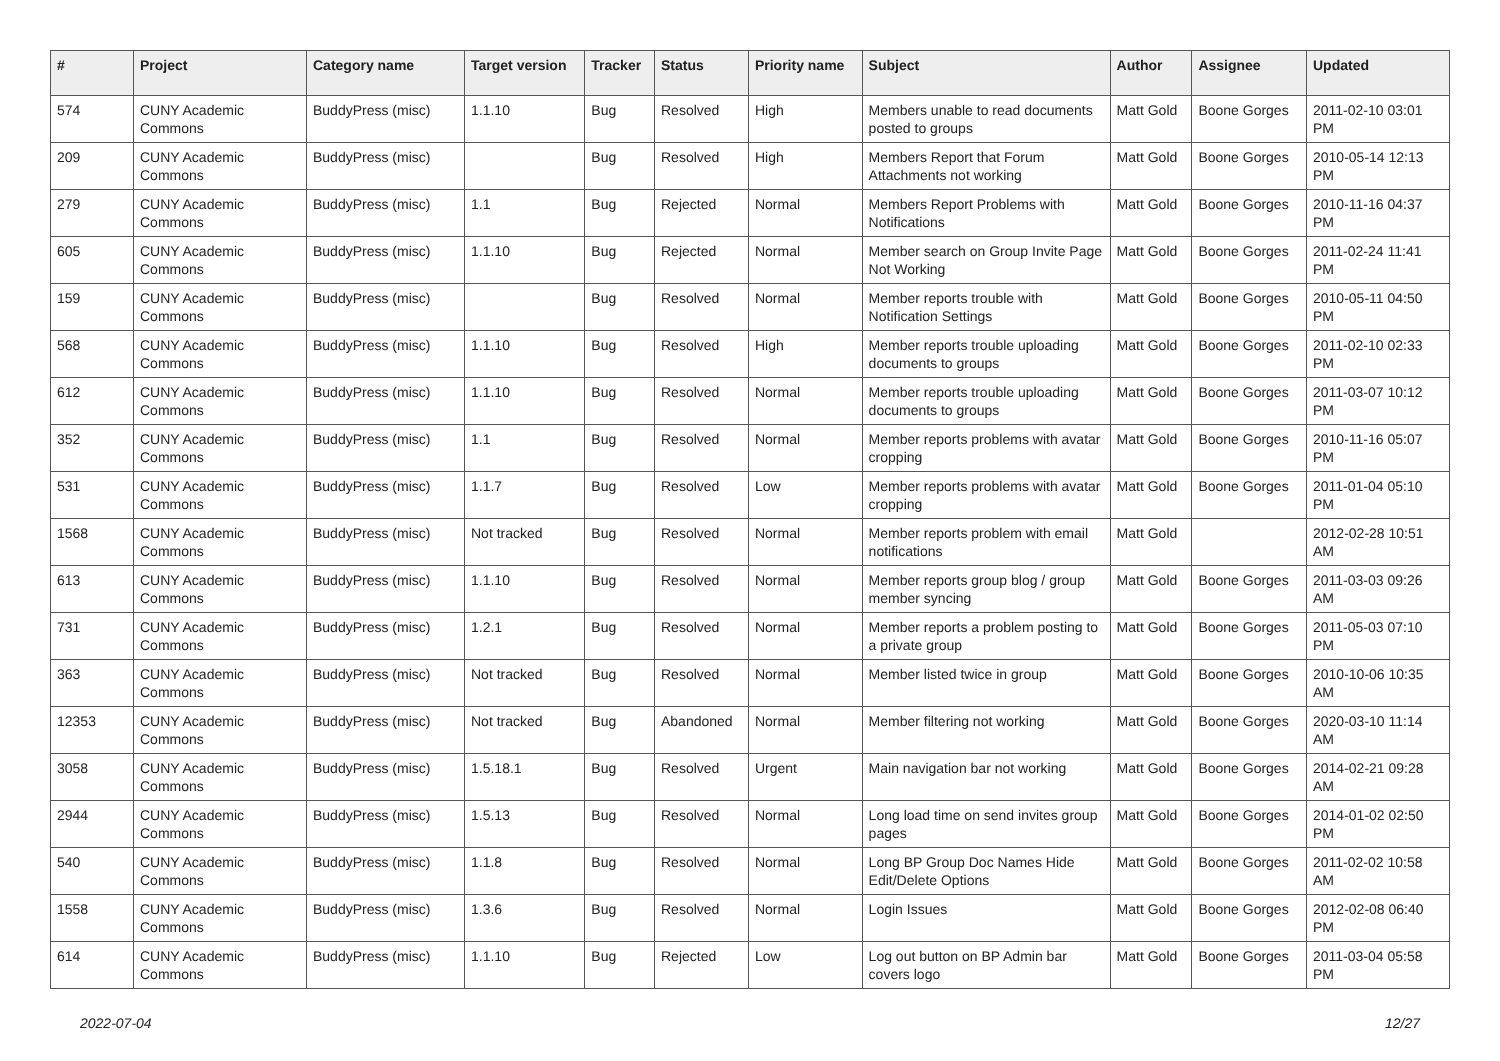| # | Project | Category name | Target version | Tracker | Status | Priority name | Subject | Author | Assignee | Updated |
| --- | --- | --- | --- | --- | --- | --- | --- | --- | --- | --- |
| 574 | CUNY Academic Commons | BuddyPress (misc) | 1.1.10 | Bug | Resolved | High | Members unable to read documents posted to groups | Matt Gold | Boone Gorges | 2011-02-10 03:01 PM |
| 209 | CUNY Academic Commons | BuddyPress (misc) | | Bug | Resolved | High | Members Report that Forum Attachments not working | Matt Gold | Boone Gorges | 2010-05-14 12:13 PM |
| 279 | CUNY Academic Commons | BuddyPress (misc) | 1.1 | Bug | Rejected | Normal | Members Report Problems with Notifications | Matt Gold | Boone Gorges | 2010-11-16 04:37 PM |
| 605 | CUNY Academic Commons | BuddyPress (misc) | 1.1.10 | Bug | Rejected | Normal | Member search on Group Invite Page Not Working | Matt Gold | Boone Gorges | 2011-02-24 11:41 PM |
| 159 | CUNY Academic Commons | BuddyPress (misc) | | Bug | Resolved | Normal | Member reports trouble with Notification Settings | Matt Gold | Boone Gorges | 2010-05-11 04:50 PM |
| 568 | CUNY Academic Commons | BuddyPress (misc) | 1.1.10 | Bug | Resolved | High | Member reports trouble uploading documents to groups | Matt Gold | Boone Gorges | 2011-02-10 02:33 PM |
| 612 | CUNY Academic Commons | BuddyPress (misc) | 1.1.10 | Bug | Resolved | Normal | Member reports trouble uploading documents to groups | Matt Gold | Boone Gorges | 2011-03-07 10:12 PM |
| 352 | CUNY Academic Commons | BuddyPress (misc) | 1.1 | Bug | Resolved | Normal | Member reports problems with avatar cropping | Matt Gold | Boone Gorges | 2010-11-16 05:07 PM |
| 531 | CUNY Academic Commons | BuddyPress (misc) | 1.1.7 | Bug | Resolved | Low | Member reports problems with avatar cropping | Matt Gold | Boone Gorges | 2011-01-04 05:10 PM |
| 1568 | CUNY Academic Commons | BuddyPress (misc) | Not tracked | Bug | Resolved | Normal | Member reports problem with email notifications | Matt Gold | | 2012-02-28 10:51 AM |
| 613 | CUNY Academic Commons | BuddyPress (misc) | 1.1.10 | Bug | Resolved | Normal | Member reports group blog / group member syncing | Matt Gold | Boone Gorges | 2011-03-03 09:26 AM |
| 731 | CUNY Academic Commons | BuddyPress (misc) | 1.2.1 | Bug | Resolved | Normal | Member reports a problem posting to a private group | Matt Gold | Boone Gorges | 2011-05-03 07:10 PM |
| 363 | CUNY Academic Commons | BuddyPress (misc) | Not tracked | Bug | Resolved | Normal | Member listed twice in group | Matt Gold | Boone Gorges | 2010-10-06 10:35 AM |
| 12353 | CUNY Academic Commons | BuddyPress (misc) | Not tracked | Bug | Abandoned | Normal | Member filtering not working | Matt Gold | Boone Gorges | 2020-03-10 11:14 AM |
| 3058 | CUNY Academic Commons | BuddyPress (misc) | 1.5.18.1 | Bug | Resolved | Urgent | Main navigation bar not working | Matt Gold | Boone Gorges | 2014-02-21 09:28 AM |
| 2944 | CUNY Academic Commons | BuddyPress (misc) | 1.5.13 | Bug | Resolved | Normal | Long load time on send invites group pages | Matt Gold | Boone Gorges | 2014-01-02 02:50 PM |
| 540 | CUNY Academic Commons | BuddyPress (misc) | 1.1.8 | Bug | Resolved | Normal | Long BP Group Doc Names Hide Edit/Delete Options | Matt Gold | Boone Gorges | 2011-02-02 10:58 AM |
| 1558 | CUNY Academic Commons | BuddyPress (misc) | 1.3.6 | Bug | Resolved | Normal | Login Issues | Matt Gold | Boone Gorges | 2012-02-08 06:40 PM |
| 614 | CUNY Academic Commons | BuddyPress (misc) | 1.1.10 | Bug | Rejected | Low | Log out button on BP Admin bar covers logo | Matt Gold | Boone Gorges | 2011-03-04 05:58 PM |
2022-07-04 12/27